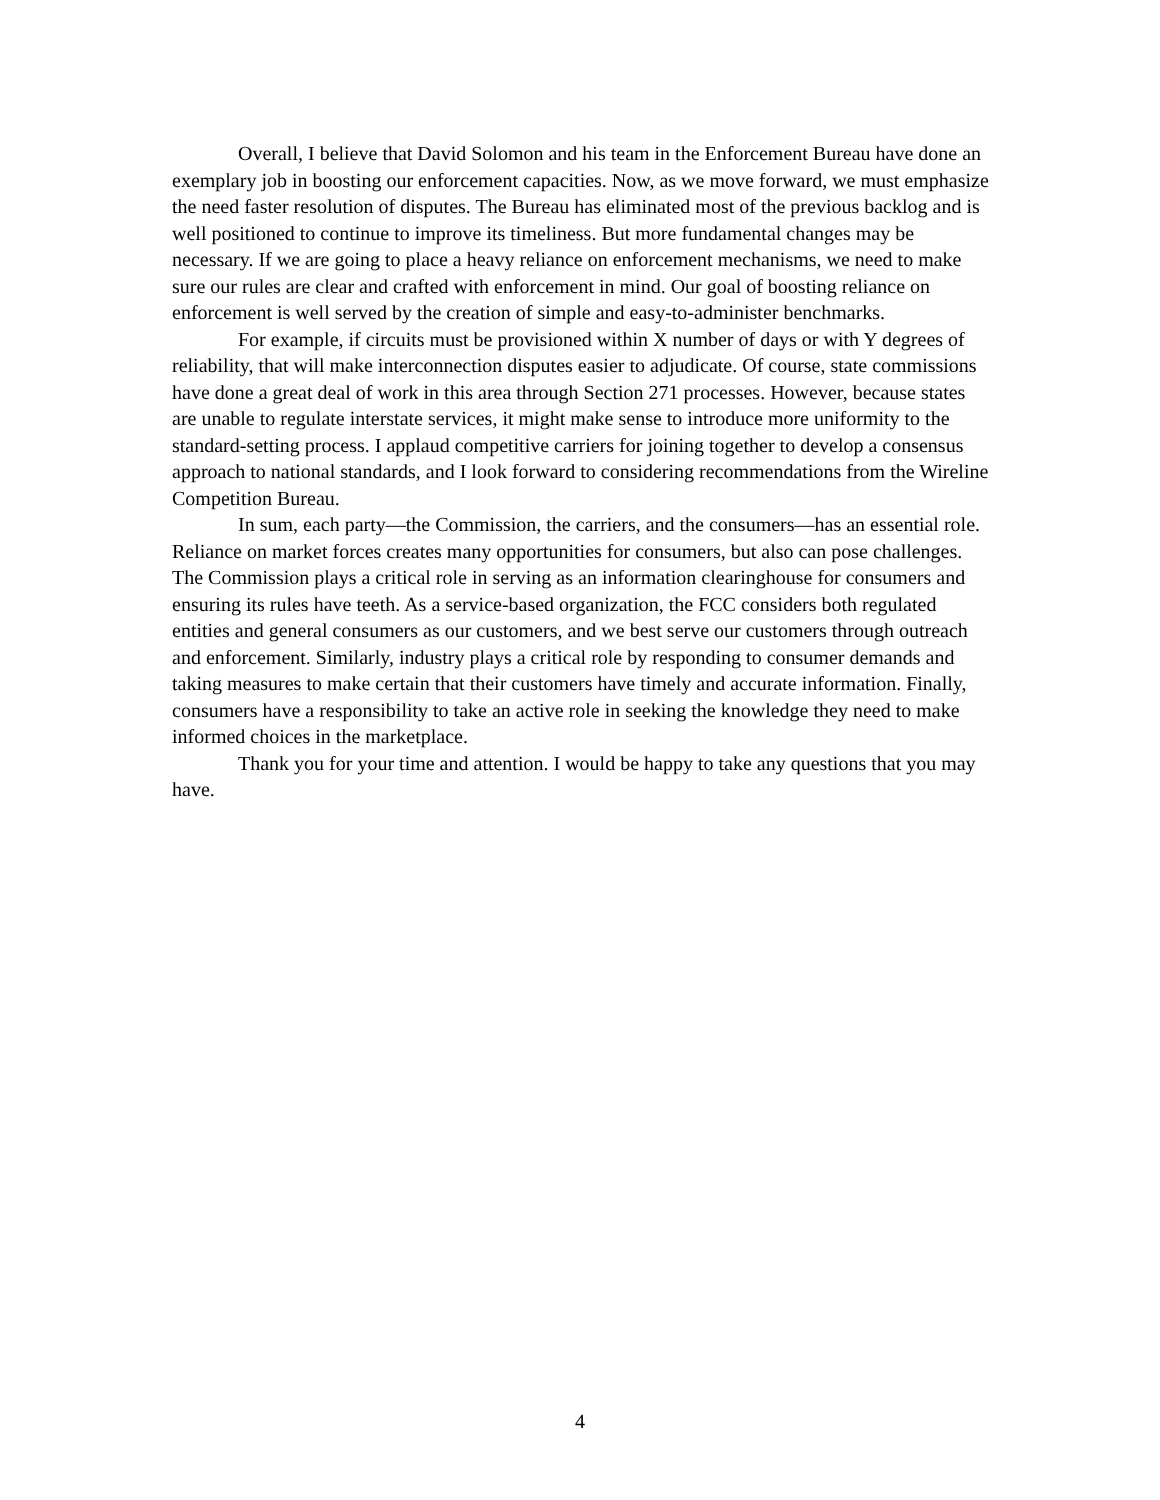Overall, I believe that David Solomon and his team in the Enforcement Bureau have done an exemplary job in boosting our enforcement capacities. Now, as we move forward, we must emphasize the need faster resolution of disputes. The Bureau has eliminated most of the previous backlog and is well positioned to continue to improve its timeliness. But more fundamental changes may be necessary. If we are going to place a heavy reliance on enforcement mechanisms, we need to make sure our rules are clear and crafted with enforcement in mind. Our goal of boosting reliance on enforcement is well served by the creation of simple and easy-to-administer benchmarks.
For example, if circuits must be provisioned within X number of days or with Y degrees of reliability, that will make interconnection disputes easier to adjudicate. Of course, state commissions have done a great deal of work in this area through Section 271 processes. However, because states are unable to regulate interstate services, it might make sense to introduce more uniformity to the standard-setting process. I applaud competitive carriers for joining together to develop a consensus approach to national standards, and I look forward to considering recommendations from the Wireline Competition Bureau.
In sum, each party—the Commission, the carriers, and the consumers—has an essential role. Reliance on market forces creates many opportunities for consumers, but also can pose challenges. The Commission plays a critical role in serving as an information clearinghouse for consumers and ensuring its rules have teeth. As a service-based organization, the FCC considers both regulated entities and general consumers as our customers, and we best serve our customers through outreach and enforcement. Similarly, industry plays a critical role by responding to consumer demands and taking measures to make certain that their customers have timely and accurate information. Finally, consumers have a responsibility to take an active role in seeking the knowledge they need to make informed choices in the marketplace.
Thank you for your time and attention. I would be happy to take any questions that you may have.
4